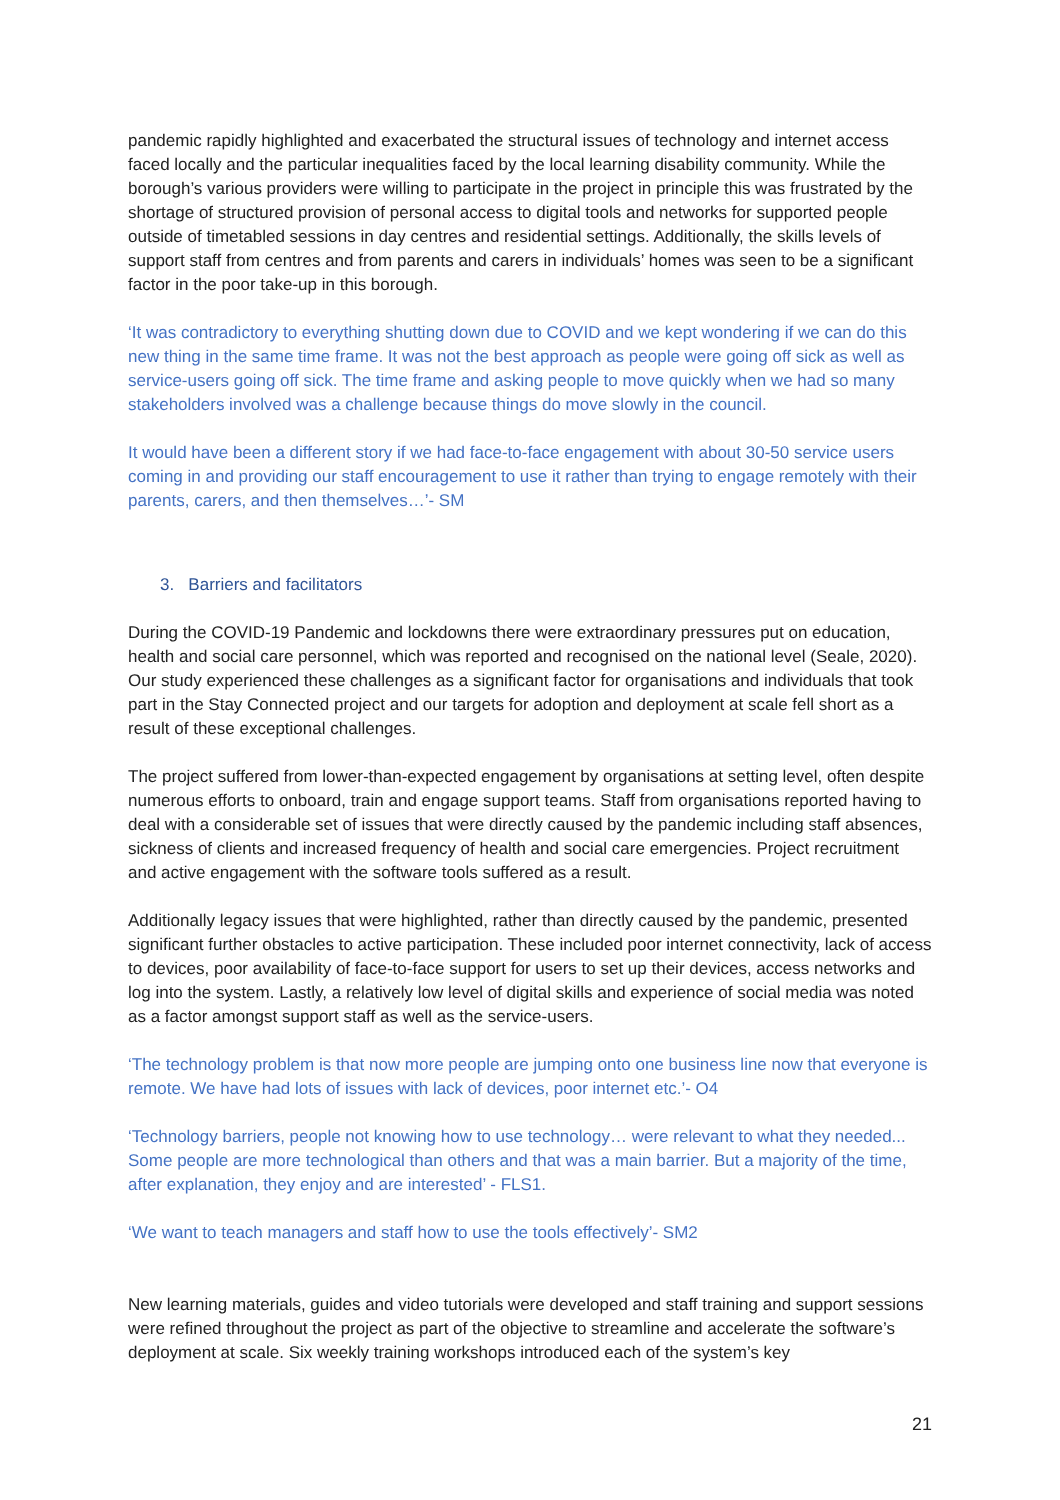pandemic rapidly highlighted and exacerbated the structural issues of technology and internet access faced locally and the particular inequalities faced by the local learning disability community. While the borough’s various providers were willing to participate in the project in principle this was frustrated by the shortage of structured provision of personal access to digital tools and networks for supported people outside of timetabled sessions in day centres and residential settings. Additionally, the skills levels of support staff from centres and from parents and carers in individuals’ homes was seen to be a significant factor in the poor take-up in this borough.
‘It was contradictory to everything shutting down due to COVID and we kept wondering if we can do this new thing in the same time frame. It was not the best approach as people were going off sick as well as service-users going off sick. The time frame and asking people to move quickly when we had so many stakeholders involved was a challenge because things do move slowly in the council.
It would have been a different story if we had face-to-face engagement with about 30-50 service users coming in and providing our staff encouragement to use it rather than trying to engage remotely with their parents, carers, and then themselves…’- SM
3. Barriers and facilitators
During the COVID-19 Pandemic and lockdowns there were extraordinary pressures put on education, health and social care personnel, which was reported and recognised on the national level (Seale, 2020). Our study experienced these challenges as a significant factor for organisations and individuals that took part in the Stay Connected project and our targets for adoption and deployment at scale fell short as a result of these exceptional challenges.
The project suffered from lower-than-expected engagement by organisations at setting level, often despite numerous efforts to onboard, train and engage support teams. Staff from organisations reported having to deal with a considerable set of issues that were directly caused by the pandemic including staff absences, sickness of clients and increased frequency of health and social care emergencies. Project recruitment and active engagement with the software tools suffered as a result.
Additionally legacy issues that were highlighted, rather than directly caused by the pandemic, presented significant further obstacles to active participation. These included poor internet connectivity, lack of access to devices, poor availability of face-to-face support for users to set up their devices, access networks and log into the system. Lastly, a relatively low level of digital skills and experience of social media was noted as a factor amongst support staff as well as the service-users.
‘The technology problem is that now more people are jumping onto one business line now that everyone is remote. We have had lots of issues with lack of devices, poor internet etc.’- O4
‘Technology barriers, people not knowing how to use technology… were relevant to what they needed... Some people are more technological than others and that was a main barrier. But a majority of the time, after explanation, they enjoy and are interested’ - FLS1.
‘We want to teach managers and staff how to use the tools effectively’- SM2
New learning materials, guides and video tutorials were developed and staff training and support sessions were refined throughout the project as part of the objective to streamline and accelerate the software’s deployment at scale. Six weekly training workshops introduced each of the system’s key
21